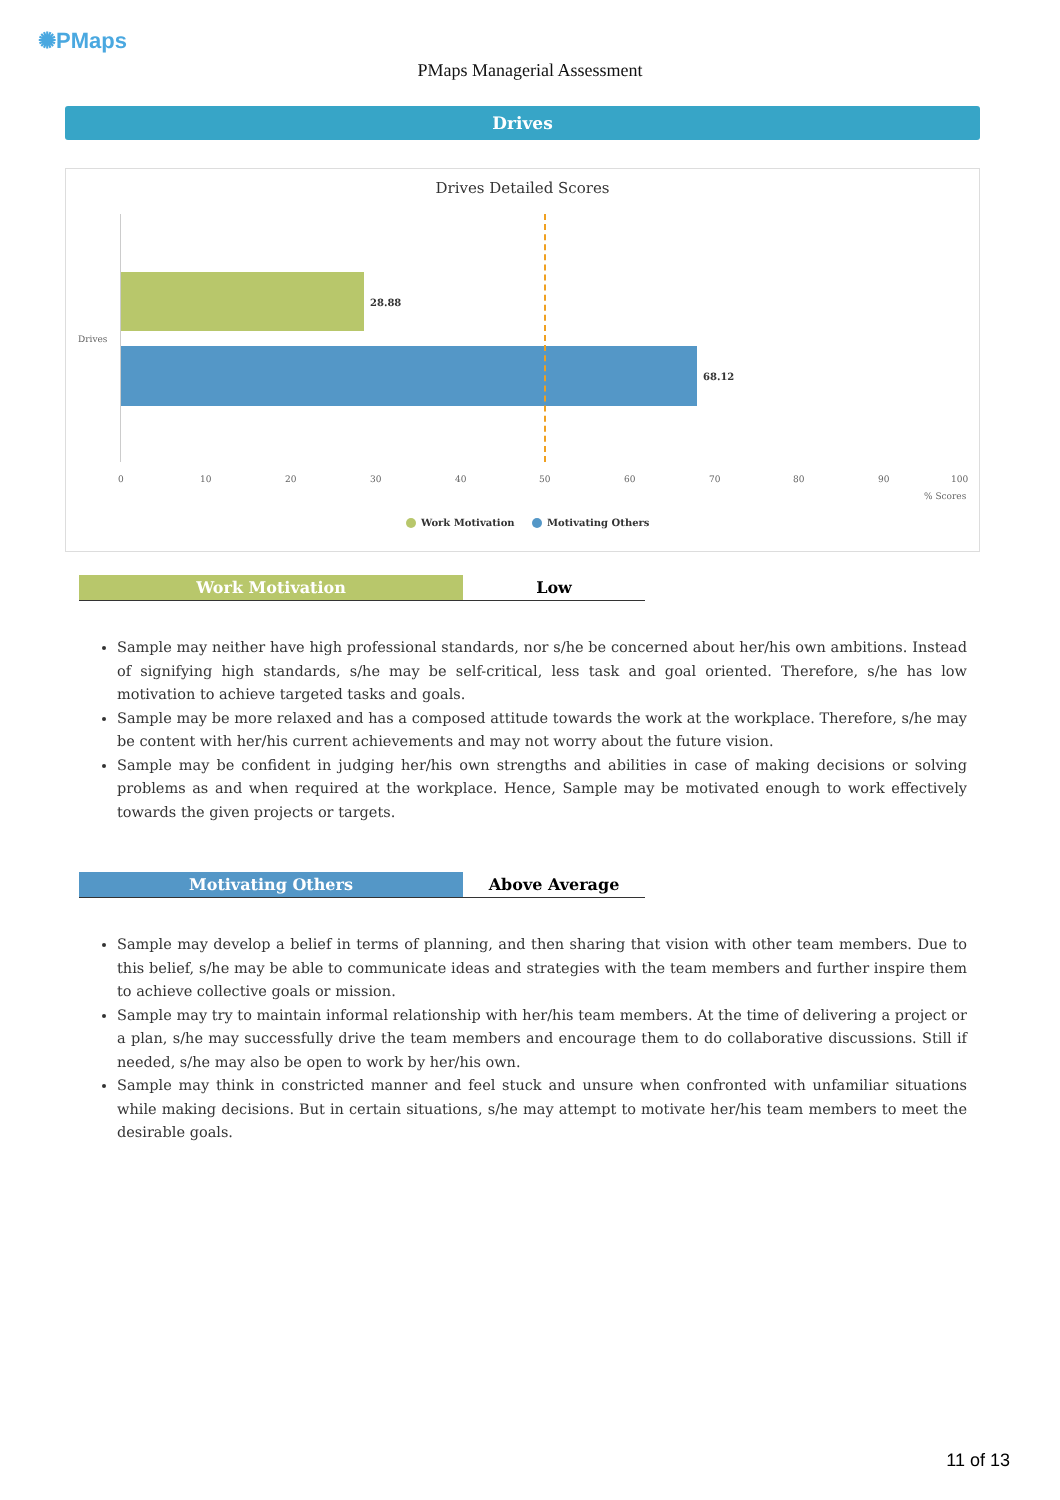✺PMaps
PMaps Managerial Assessment
Drives
Drives Detailed Scores
Drives
28.88
68.12
0 10 20 30 40 50 60 70 80 90 100
% Scores
Work Motivation Motivating Others
Work Motivation Low
Sample may neither have high professional standards, nor s/he be concerned about her/his own ambitions. Instead of signifying high standards, s/he may be self-critical, less task and goal oriented. Therefore, s/he has low motivation to achieve targeted tasks and goals.
Sample may be more relaxed and has a composed attitude towards the work at the workplace. Therefore, s/he may be content with her/his current achievements and may not worry about the future vision.
Sample may be confident in judging her/his own strengths and abilities in case of making decisions or solving problems as and when required at the workplace. Hence, Sample may be motivated enough to work effectively towards the given projects or targets.
Motivating Others Above Average
Sample may develop a belief in terms of planning, and then sharing that vision with other team members. Due to this belief, s/he may be able to communicate ideas and strategies with the team members and further inspire them to achieve collective goals or mission.
Sample may try to maintain informal relationship with her/his team members. At the time of delivering a project or a plan, s/he may successfully drive the team members and encourage them to do collaborative discussions. Still if needed, s/he may also be open to work by her/his own.
Sample may think in constricted manner and feel stuck and unsure when confronted with unfamiliar situations while making decisions. But in certain situations, s/he may attempt to motivate her/his team members to meet the desirable goals.
11 of 13